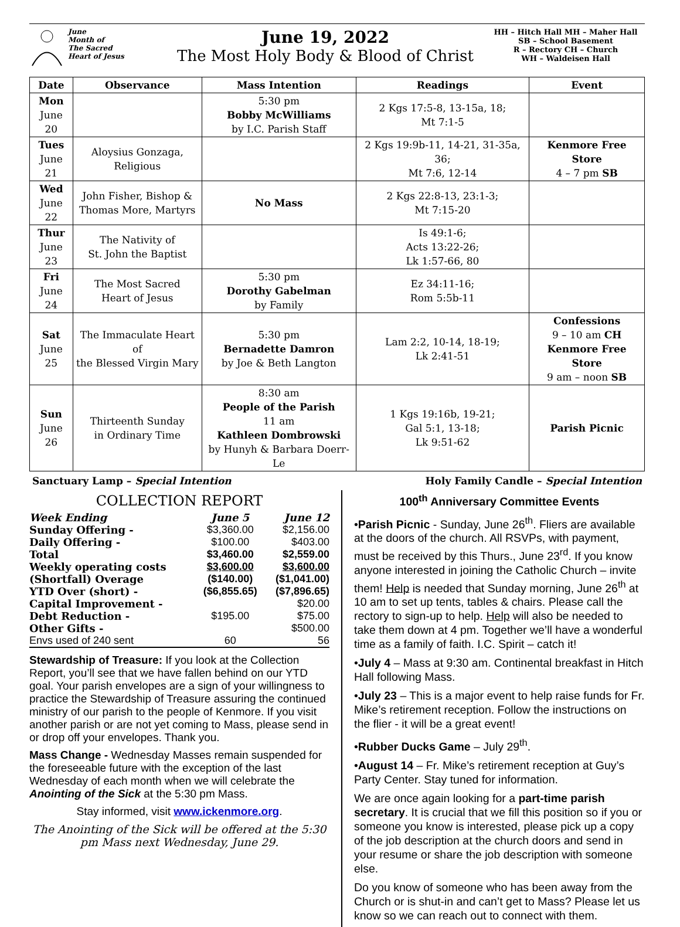June
Month of
The Sacred
Heart of Jesus
June 19, 2022
The Most Holy Body & Blood of Christ
HH – Hitch Hall MH – Maher Hall
SB – School Basement
R – Rectory CH – Church
WH – Waldeisen Hall
| Date | Observance | Mass Intention | Readings | Event |
| --- | --- | --- | --- | --- |
| Mon June 20 | | 5:30 pm Bobby McWilliams by I.C. Parish Staff | 2 Kgs 17:5-8, 13-15a, 18; Mt 7:1-5 | |
| Tues June 21 | Aloysius Gonzaga, Religious | | 2 Kgs 19:9b-11, 14-21, 31-35a, 36; Mt 7:6, 12-14 | Kenmore Free Store 4 – 7 pm SB |
| Wed June 22 | John Fisher, Bishop & Thomas More, Martyrs | No Mass | 2 Kgs 22:8-13, 23:1-3; Mt 7:15-20 | |
| Thur June 23 | The Nativity of St. John the Baptist | | Is 49:1-6; Acts 13:22-26; Lk 1:57-66, 80 | |
| Fri June 24 | The Most Sacred Heart of Jesus | 5:30 pm Dorothy Gabelman by Family | Ez 34:11-16; Rom 5:5b-11 | |
| Sat June 25 | The Immaculate Heart of the Blessed Virgin Mary | 5:30 pm Bernadette Damron by Joe & Beth Langton | Lam 2:2, 10-14, 18-19; Lk 2:41-51 | Confessions 9 – 10 am CH Kenmore Free Store 9 am – noon SB |
| Sun June 26 | Thirteenth Sunday in Ordinary Time | 8:30 am People of the Parish 11 am Kathleen Dombrowski by Hunyh & Barbara Doerr-Le | 1 Kgs 19:16b, 19-21; Gal 5:1, 13-18; Lk 9:51-62 | Parish Picnic |
Sanctuary Lamp – Special Intention Holy Family Candle – Special Intention
COLLECTION REPORT
| Week Ending | June 5 | June 12 |
| Sunday Offering - | $3,360.00 | $2,156.00 |
| Daily Offering - | $100.00 | $403.00 |
| Total | $3,460.00 | $2,559.00 |
| Weekly operating costs | $3,600.00 | $3,600.00 |
| (Shortfall) Overage | ($140.00) | ($1,041.00) |
| YTD Over (short) - | ($6,855.65) | ($7,896.65) |
| Capital Improvement - | | $20.00 |
| Debt Reduction - | $195.00 | $75.00 |
| Other Gifts - | | $500.00 |
| Envs used of 240 sent | 60 | 56 |
Stewardship of Treasure: If you look at the Collection Report, you’ll see that we have fallen behind on our YTD goal. Your parish envelopes are a sign of your willingness to practice the Stewardship of Treasure assuring the continued ministry of our parish to the people of Kenmore. If you visit another parish or are not yet coming to Mass, please send in or drop off your envelopes. Thank you.
Mass Change - Wednesday Masses remain suspended for the foreseeable future with the exception of the last Wednesday of each month when we will celebrate the Anointing of the Sick at the 5:30 pm Mass.
Stay informed, visit www.ickenmore.org.
The Anointing of the Sick will be offered at the 5:30 pm Mass next Wednesday, June 29.
100<sup>th</sup> Anniversary Committee Events
•Parish Picnic - Sunday, June 26<sup>th</sup>. Fliers are available at the doors of the church. All RSVPs, with payment, must be received by this Thurs., June 23<sup>rd</sup>. If you know anyone interested in joining the Catholic Church – invite them! Help is needed that Sunday morning, June 26<sup>th</sup> at 10 am to set up tents, tables & chairs. Please call the rectory to sign-up to help. Help will also be needed to take them down at 4 pm. Together we’ll have a wonderful time as a family of faith. I.C. Spirit – catch it!
•July 4 – Mass at 9:30 am. Continental breakfast in Hitch Hall following Mass.
•July 23 – This is a major event to help raise funds for Fr. Mike’s retirement reception. Follow the instructions on the flier - it will be a great event!
•Rubber Ducks Game – July 29<sup>th</sup>.
•August 14 – Fr. Mike’s retirement reception at Guy’s Party Center. Stay tuned for information.
We are once again looking for a part-time parish secretary. It is crucial that we fill this position so if you or someone you know is interested, please pick up a copy of the job description at the church doors and send in your resume or share the job description with someone else.
Do you know of someone who has been away from the Church or is shut-in and can’t get to Mass? Please let us know so we can reach out to connect with them.